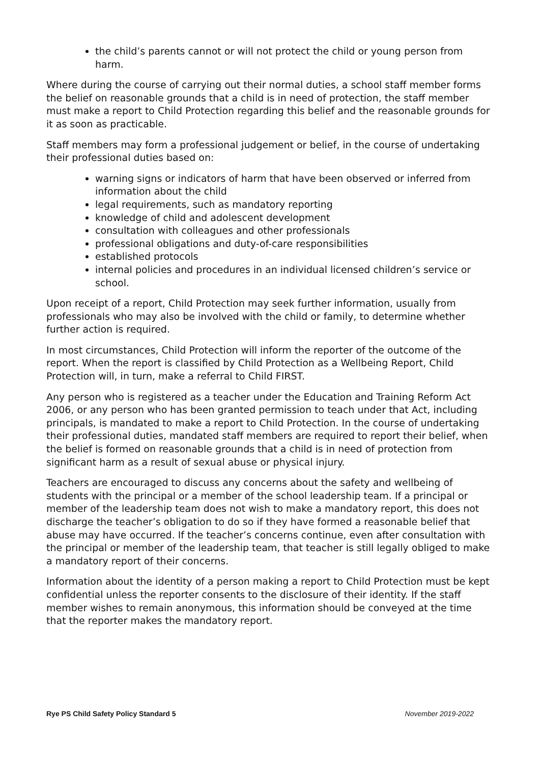the child’s parents cannot or will not protect the child or young person from harm.
Where during the course of carrying out their normal duties, a school staff member forms the belief on reasonable grounds that a child is in need of protection, the staff member must make a report to Child Protection regarding this belief and the reasonable grounds for it as soon as practicable.
Staff members may form a professional judgement or belief, in the course of undertaking their professional duties based on:
warning signs or indicators of harm that have been observed or inferred from information about the child
legal requirements, such as mandatory reporting
knowledge of child and adolescent development
consultation with colleagues and other professionals
professional obligations and duty-of-care responsibilities
established protocols
internal policies and procedures in an individual licensed children’s service or school.
Upon receipt of a report, Child Protection may seek further information, usually from professionals who may also be involved with the child or family, to determine whether further action is required.
In most circumstances, Child Protection will inform the reporter of the outcome of the report. When the report is classified by Child Protection as a Wellbeing Report, Child Protection will, in turn, make a referral to Child FIRST.
Any person who is registered as a teacher under the Education and Training Reform Act 2006, or any person who has been granted permission to teach under that Act, including principals, is mandated to make a report to Child Protection. In the course of undertaking their professional duties, mandated staff members are required to report their belief, when the belief is formed on reasonable grounds that a child is in need of protection from significant harm as a result of sexual abuse or physical injury.
Teachers are encouraged to discuss any concerns about the safety and wellbeing of students with the principal or a member of the school leadership team. If a principal or member of the leadership team does not wish to make a mandatory report, this does not discharge the teacher’s obligation to do so if they have formed a reasonable belief that abuse may have occurred. If the teacher’s concerns continue, even after consultation with the principal or member of the leadership team, that teacher is still legally obliged to make a mandatory report of their concerns.
Information about the identity of a person making a report to Child Protection must be kept confidential unless the reporter consents to the disclosure of their identity. If the staff member wishes to remain anonymous, this information should be conveyed at the time that the reporter makes the mandatory report.
Rye PS Child Safety Policy Standard 5 November 2019-2022